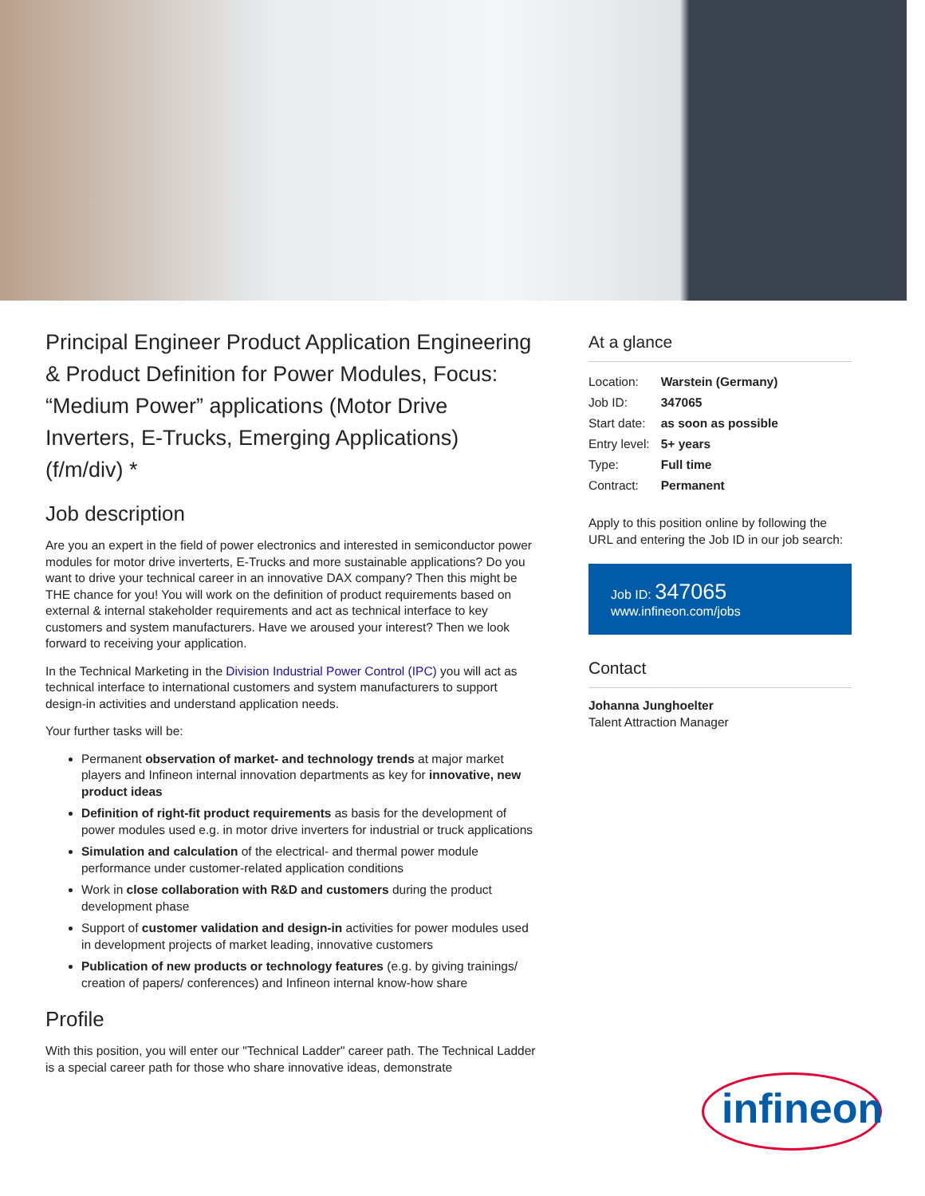Principal Engineer Product Application Engineering & Product Definition for Power Modules, Focus: “Medium Power” applications (Motor Drive Inverters, E-Trucks, Emerging Applications) (f/m/div) *
Job description
Are you an expert in the field of power electronics and interested in semiconductor power modules for motor drive inverterts, E-Trucks and more sustainable applications? Do you want to drive your technical career in an innovative DAX company? Then this might be THE chance for you! You will work on the definition of product requirements based on external & internal stakeholder requirements and act as technical interface to key customers and system manufacturers. Have we aroused your interest? Then we look forward to receiving your application.
In the Technical Marketing in the Division Industrial Power Control (IPC) you will act as technical interface to international customers and system manufacturers to support design-in activities and understand application needs.
Your further tasks will be:
Permanent observation of market- and technology trends at major market players and Infineon internal innovation departments as key for innovative, new product ideas
Definition of right-fit product requirements as basis for the development of power modules used e.g. in motor drive inverters for industrial or truck applications
Simulation and calculation of the electrical- and thermal power module performance under customer-related application conditions
Work in close collaboration with R&D and customers during the product development phase
Support of customer validation and design-in activities for power modules used in development projects of market leading, innovative customers
Publication of new products or technology features (e.g. by giving trainings/ creation of papers/ conferences) and Infineon internal know-how share
Profile
With this position, you will enter our "Technical Ladder" career path. The Technical Ladder is a special career path for those who share innovative ideas, demonstrate
At a glance
| Location: | Warstein (Germany) |
| Job ID: | 347065 |
| Start date: | as soon as possible |
| Entry level: | 5+ years |
| Type: | Full time |
| Contract: | Permanent |
Apply to this position online by following the URL and entering the Job ID in our job search:
Job ID: 347065
www.infineon.com/jobs
Contact
Johanna Junghoelter
Talent Attraction Manager
infineon